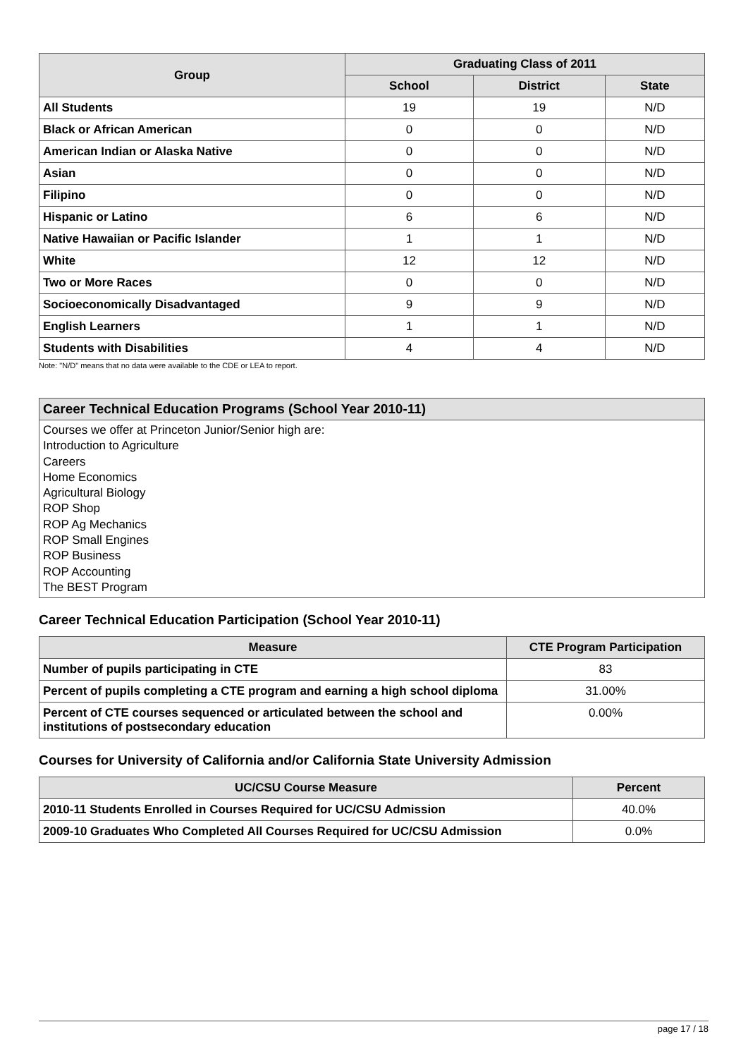| Group | Graduating Class of 2011 | | |
| --- | --- | --- | --- |
| | School | District | State |
| All Students | 19 | 19 | N/D |
| Black or African American | 0 | 0 | N/D |
| American Indian or Alaska Native | 0 | 0 | N/D |
| Asian | 0 | 0 | N/D |
| Filipino | 0 | 0 | N/D |
| Hispanic or Latino | 6 | 6 | N/D |
| Native Hawaiian or Pacific Islander | 1 | 1 | N/D |
| White | 12 | 12 | N/D |
| Two or More Races | 0 | 0 | N/D |
| Socioeconomically Disadvantaged | 9 | 9 | N/D |
| English Learners | 1 | 1 | N/D |
| Students with Disabilities | 4 | 4 | N/D |
Note: "N/D" means that no data were available to the CDE or LEA to report.
Career Technical Education Programs (School Year 2010-11)
Courses we offer at Princeton Junior/Senior high are:
Introduction to Agriculture
Careers
Home Economics
Agricultural Biology
ROP Shop
ROP Ag Mechanics
ROP Small Engines
ROP Business
ROP Accounting
The BEST Program
Career Technical Education Participation (School Year 2010-11)
| Measure | CTE Program Participation |
| --- | --- |
| Number of pupils participating in CTE | 83 |
| Percent of pupils completing a CTE program and earning a high school diploma | 31.00% |
| Percent of CTE courses sequenced or articulated between the school and institutions of postsecondary education | 0.00% |
Courses for University of California and/or California State University Admission
| UC/CSU Course Measure | Percent |
| --- | --- |
| 2010-11 Students Enrolled in Courses Required for UC/CSU Admission | 40.0% |
| 2009-10 Graduates Who Completed All Courses Required for UC/CSU Admission | 0.0% |
page 17 / 18